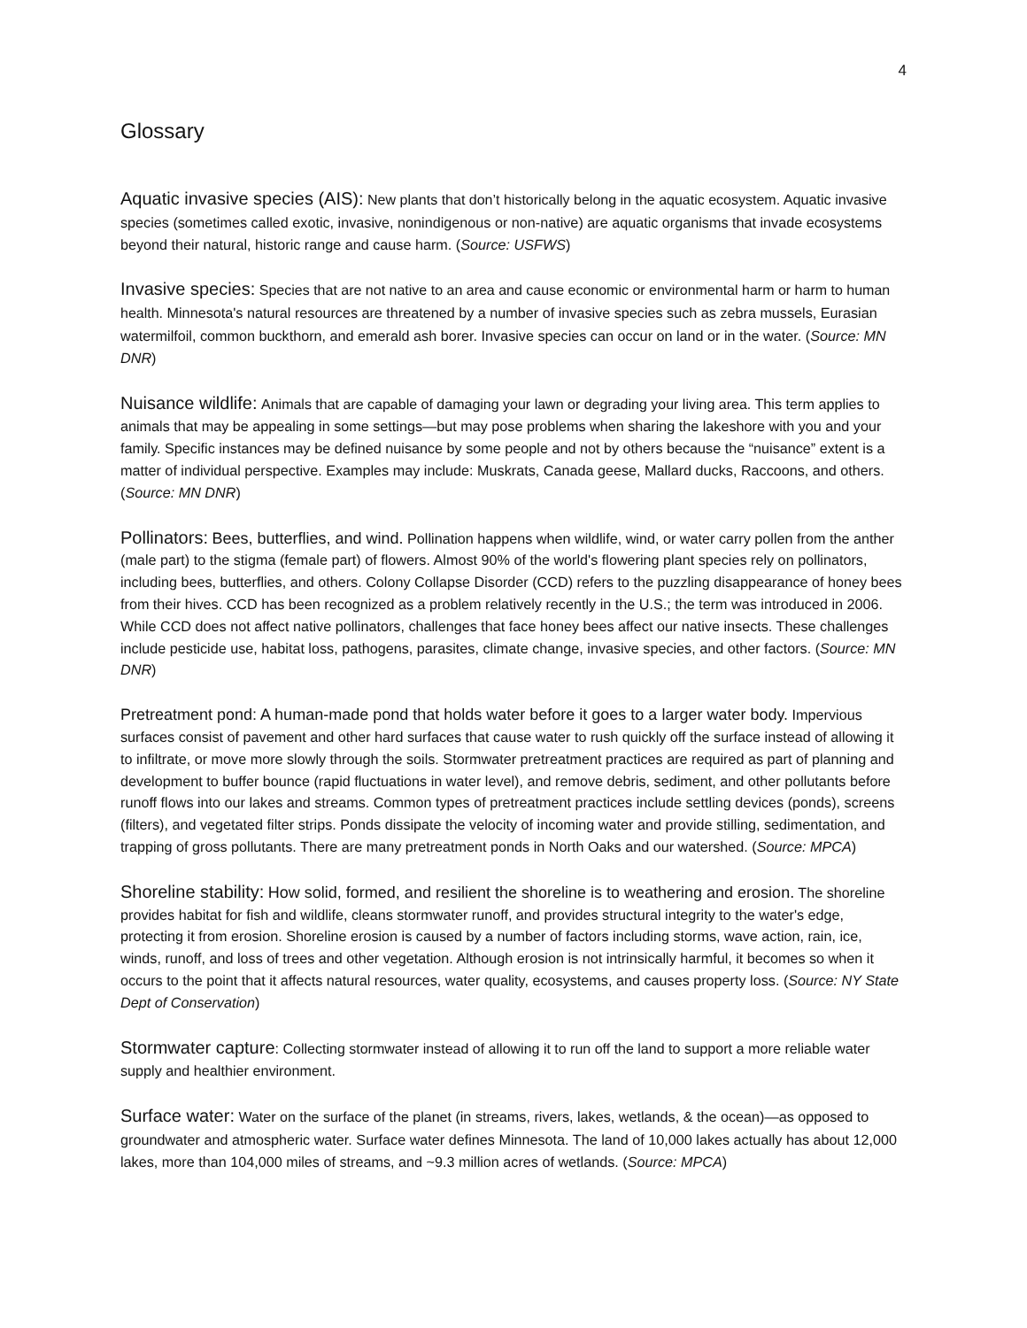4
Glossary
Aquatic invasive species (AIS): New plants that don’t historically belong in the aquatic ecosystem. Aquatic invasive species (sometimes called exotic, invasive, nonindigenous or non-native) are aquatic organisms that invade ecosystems beyond their natural, historic range and cause harm. (Source: USFWS)
Invasive species: Species that are not native to an area and cause economic or environmental harm or harm to human health. Minnesota's natural resources are threatened by a number of invasive species such as zebra mussels, Eurasian watermilfoil, common buckthorn, and emerald ash borer. Invasive species can occur on land or in the water. (Source: MN DNR)
Nuisance wildlife: Animals that are capable of damaging your lawn or degrading your living area. This term applies to animals that may be appealing in some settings—but may pose problems when sharing the lakeshore with you and your family. Specific instances may be defined nuisance by some people and not by others because the “nuisance” extent is a matter of individual perspective. Examples may include: Muskrats, Canada geese, Mallard ducks, Raccoons, and others. (Source: MN DNR)
Pollinators: Bees, butterflies, and wind. Pollination happens when wildlife, wind, or water carry pollen from the anther (male part) to the stigma (female part) of flowers. Almost 90% of the world's flowering plant species rely on pollinators, including bees, butterflies, and others. Colony Collapse Disorder (CCD) refers to the puzzling disappearance of honey bees from their hives. CCD has been recognized as a problem relatively recently in the U.S.; the term was introduced in 2006. While CCD does not affect native pollinators, challenges that face honey bees affect our native insects. These challenges include pesticide use, habitat loss, pathogens, parasites, climate change, invasive species, and other factors. (Source: MN DNR)
Pretreatment pond: A human-made pond that holds water before it goes to a larger water body. Impervious surfaces consist of pavement and other hard surfaces that cause water to rush quickly off the surface instead of allowing it to infiltrate, or move more slowly through the soils. Stormwater pretreatment practices are required as part of planning and development to buffer bounce (rapid fluctuations in water level), and remove debris, sediment, and other pollutants before runoff flows into our lakes and streams. Common types of pretreatment practices include settling devices (ponds), screens (filters), and vegetated filter strips. Ponds dissipate the velocity of incoming water and provide stilling, sedimentation, and trapping of gross pollutants. There are many pretreatment ponds in North Oaks and our watershed. (Source: MPCA)
Shoreline stability: How solid, formed, and resilient the shoreline is to weathering and erosion. The shoreline provides habitat for fish and wildlife, cleans stormwater runoff, and provides structural integrity to the water's edge, protecting it from erosion. Shoreline erosion is caused by a number of factors including storms, wave action, rain, ice, winds, runoff, and loss of trees and other vegetation. Although erosion is not intrinsically harmful, it becomes so when it occurs to the point that it affects natural resources, water quality, ecosystems, and causes property loss. (Source: NY State Dept of Conservation)
Stormwater capture: Collecting stormwater instead of allowing it to run off the land to support a more reliable water supply and healthier environment.
Surface water: Water on the surface of the planet (in streams, rivers, lakes, wetlands, & the ocean)—as opposed to groundwater and atmospheric water. Surface water defines Minnesota. The land of 10,000 lakes actually has about 12,000 lakes, more than 104,000 miles of streams, and ~9.3 million acres of wetlands. (Source: MPCA)